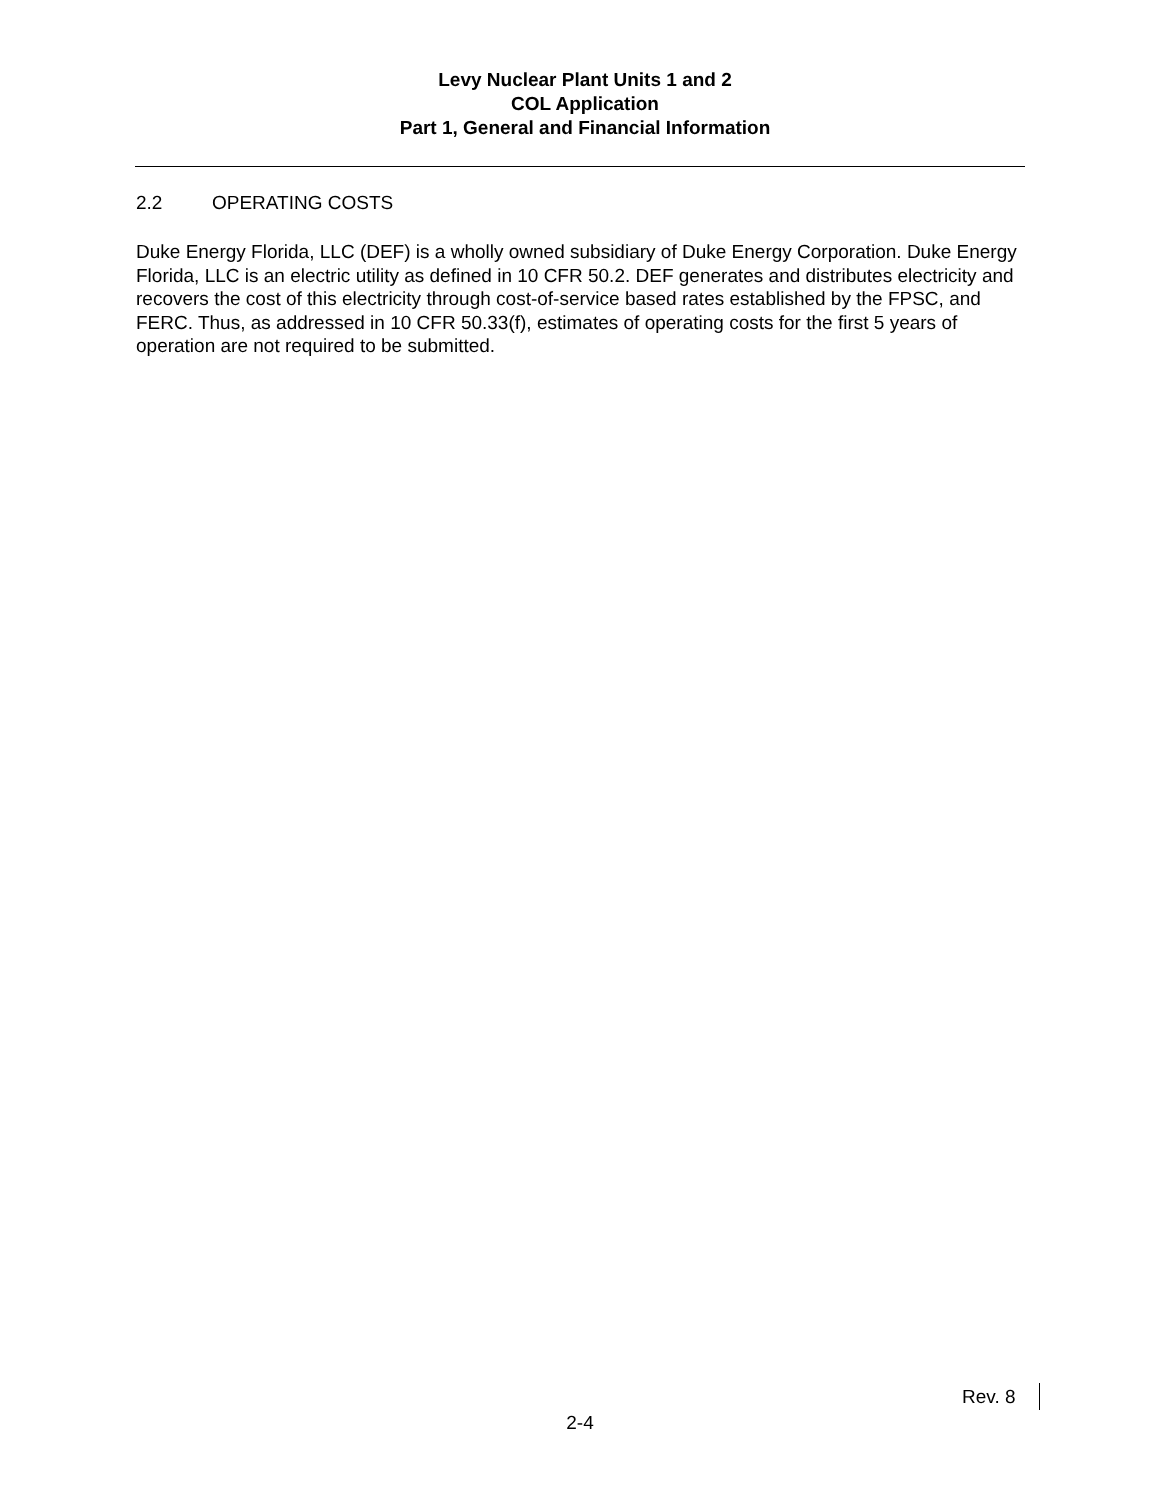Levy Nuclear Plant Units 1 and 2
COL Application
Part 1, General and Financial Information
2.2 OPERATING COSTS
Duke Energy Florida, LLC (DEF) is a wholly owned subsidiary of Duke Energy Corporation. Duke Energy Florida, LLC is an electric utility as defined in 10 CFR 50.2. DEF generates and distributes electricity and recovers the cost of this electricity through cost-of-service based rates established by the FPSC, and FERC. Thus, as addressed in 10 CFR 50.33(f), estimates of operating costs for the first 5 years of operation are not required to be submitted.
Rev. 8
2-4